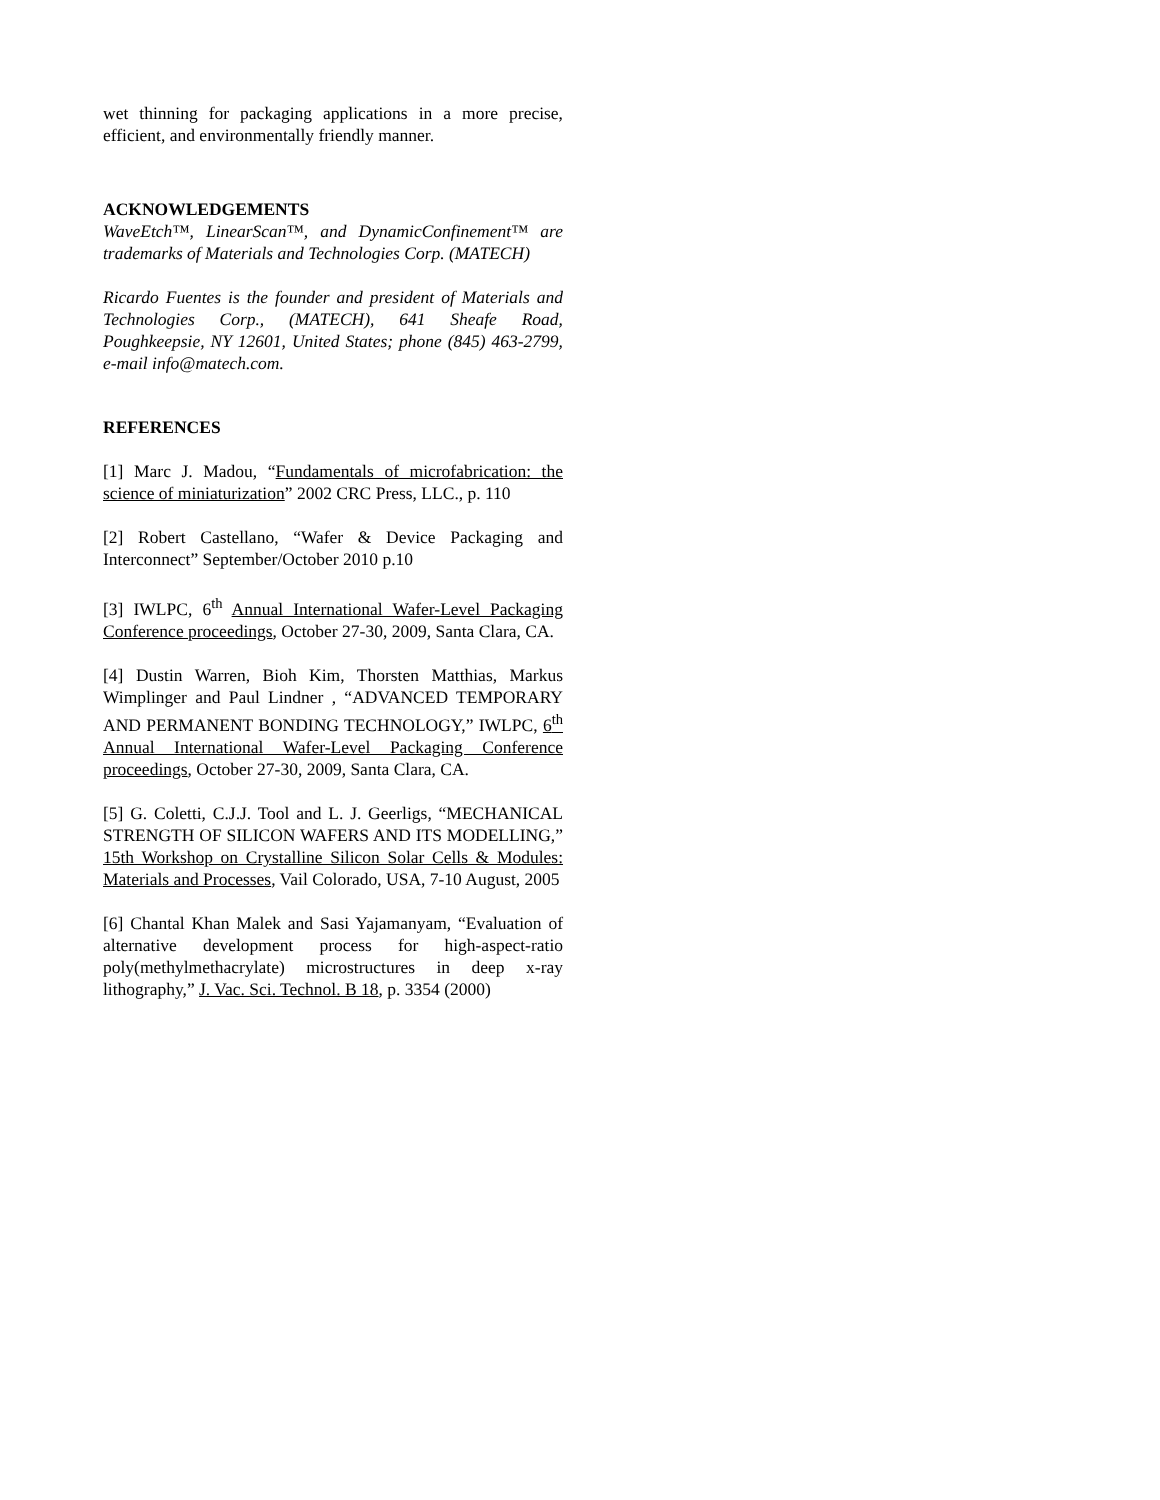wet thinning for packaging applications in a more precise, efficient, and environmentally friendly manner.
ACKNOWLEDGEMENTS
WaveEtch™, LinearScan™, and DynamicConfinement™ are trademarks of Materials and Technologies Corp. (MATECH)
Ricardo Fuentes is the founder and president of Materials and Technologies Corp., (MATECH), 641 Sheafe Road, Poughkeepsie, NY 12601, United States; phone (845) 463-2799, e-mail info@matech.com.
REFERENCES
[1] Marc J. Madou, “Fundamentals of microfabrication: the science of miniaturization” 2002 CRC Press, LLC., p. 110
[2] Robert Castellano, “Wafer & Device Packaging and Interconnect” September/October 2010 p.10
[3] IWLPC, 6<sup>th</sup> Annual International Wafer-Level Packaging Conference proceedings, October 27-30, 2009, Santa Clara, CA.
[4] Dustin Warren, Bioh Kim, Thorsten Matthias, Markus Wimplinger and Paul Lindner , “ADVANCED TEMPORARY AND PERMANENT BONDING TECHNOLOGY,” IWLPC, 6<sup>th</sup> Annual International Wafer-Level Packaging Conference proceedings, October 27-30, 2009, Santa Clara, CA.
[5] G. Coletti, C.J.J. Tool and L. J. Geerligs, “MECHANICAL STRENGTH OF SILICON WAFERS AND ITS MODELLING,” 15th Workshop on Crystalline Silicon Solar Cells & Modules: Materials and Processes, Vail Colorado, USA, 7-10 August, 2005
[6] Chantal Khan Malek and Sasi Yajamanyam, “Evaluation of alternative development process for high-aspect-ratio poly(methylmethacrylate) microstructures in deep x-ray lithography,” J. Vac. Sci. Technol. B 18, p. 3354 (2000)